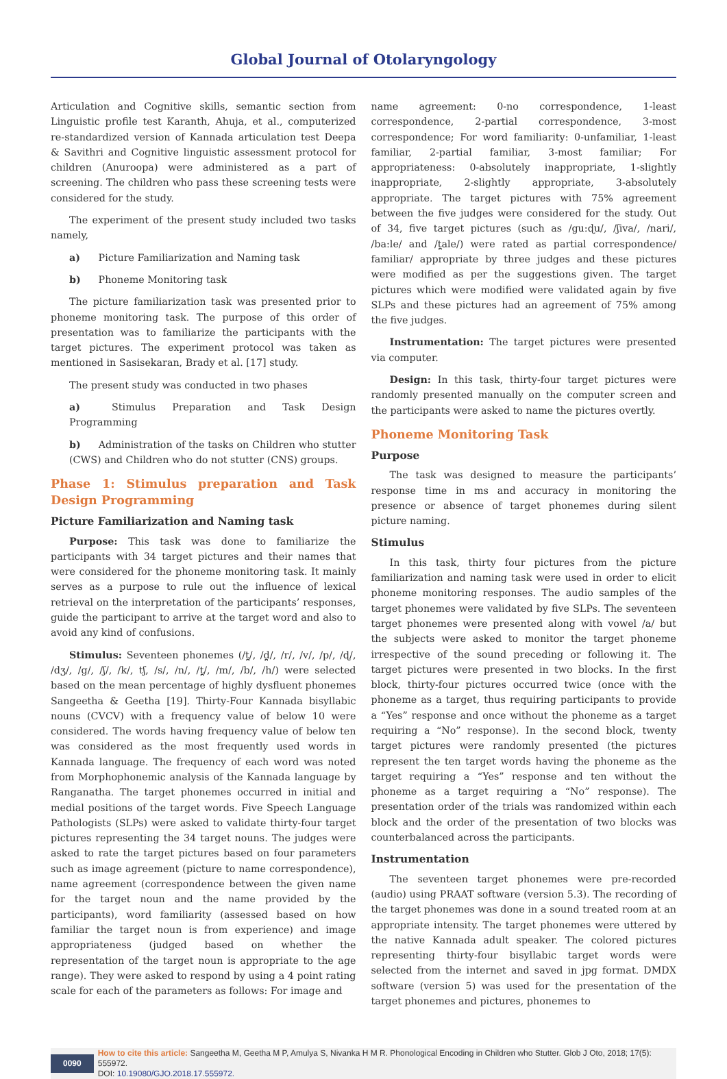Global Journal of Otolaryngology
Articulation and Cognitive skills, semantic section from Linguistic profile test Karanth, Ahuja, et al., computerized re-standardized version of Kannada articulation test Deepa & Savithri and Cognitive linguistic assessment protocol for children (Anuroopa) were administered as a part of screening. The children who pass these screening tests were considered for the study.
The experiment of the present study included two tasks namely,
a) Picture Familiarization and Naming task
b) Phoneme Monitoring task
The picture familiarization task was presented prior to phoneme monitoring task. The purpose of this order of presentation was to familiarize the participants with the target pictures. The experiment protocol was taken as mentioned in Sasisekaran, Brady et al. [17] study.
The present study was conducted in two phases
a) Stimulus Preparation and Task Design Programming
b) Administration of the tasks on Children who stutter (CWS) and Children who do not stutter (CNS) groups.
Phase 1: Stimulus preparation and Task Design Programming
Picture Familiarization and Naming task
Purpose: This task was done to familiarize the participants with 34 target pictures and their names that were considered for the phoneme monitoring task. It mainly serves as a purpose to rule out the influence of lexical retrieval on the interpretation of the participants’ responses, guide the participant to arrive at the target word and also to avoid any kind of confusions.
Stimulus: Seventeen phonemes (/t̪/, /d̪/, /r/, /v/, /p/, /ɖ/, /dʒ/, /g/, /ʃ/, /k/, tʃ, /s/, /n/, /t̪/, /m/, /b/, /h/) were selected based on the mean percentage of highly dysfluent phonemes Sangeetha & Geetha [19]. Thirty-Four Kannada bisyllabic nouns (CVCV) with a frequency value of below 10 were considered. The words having frequency value of below ten was considered as the most frequently used words in Kannada language. The frequency of each word was noted from Morphophonemic analysis of the Kannada language by Ranganatha. The target phonemes occurred in initial and medial positions of the target words. Five Speech Language Pathologists (SLPs) were asked to validate thirty-four target pictures representing the 34 target nouns. The judges were asked to rate the target pictures based on four parameters such as image agreement (picture to name correspondence), name agreement (correspondence between the given name for the target noun and the name provided by the participants), word familiarity (assessed based on how familiar the target noun is from experience) and image appropriateness (judged based on whether the representation of the target noun is appropriate to the age range). They were asked to respond by using a 4 point rating scale for each of the parameters as follows: For image and
name agreement: 0-no correspondence, 1-least correspondence, 2-partial correspondence, 3-most correspondence; For word familiarity: 0-unfamiliar, 1-least familiar, 2-partial familiar, 3-most familiar; For appropriateness: 0-absolutely inappropriate, 1-slightly inappropriate, 2-slightly appropriate, 3-absolutely appropriate. The target pictures with 75% agreement between the five judges were considered for the study. Out of 34, five target pictures (such as /gu:ɖu/, /ʃiva/, /nari/, /ba:le/ and /t̪ale/) were rated as partial correspondence/ familiar/ appropriate by three judges and these pictures were modified as per the suggestions given. The target pictures which were modified were validated again by five SLPs and these pictures had an agreement of 75% among the five judges.
Instrumentation: The target pictures were presented via computer.
Design: In this task, thirty-four target pictures were randomly presented manually on the computer screen and the participants were asked to name the pictures overtly.
Phoneme Monitoring Task
Purpose
The task was designed to measure the participants’ response time in ms and accuracy in monitoring the presence or absence of target phonemes during silent picture naming.
Stimulus
In this task, thirty four pictures from the picture familiarization and naming task were used in order to elicit phoneme monitoring responses. The audio samples of the target phonemes were validated by five SLPs. The seventeen target phonemes were presented along with vowel /a/ but the subjects were asked to monitor the target phoneme irrespective of the sound preceding or following it. The target pictures were presented in two blocks. In the first block, thirty-four pictures occurred twice (once with the phoneme as a target, thus requiring participants to provide a “Yes” response and once without the phoneme as a target requiring a “No” response). In the second block, twenty target pictures were randomly presented (the pictures represent the ten target words having the phoneme as the target requiring a “Yes” response and ten without the phoneme as a target requiring a “No” response). The presentation order of the trials was randomized within each block and the order of the presentation of two blocks was counterbalanced across the participants.
Instrumentation
The seventeen target phonemes were pre-recorded (audio) using PRAAT software (version 5.3). The recording of the target phonemes was done in a sound treated room at an appropriate intensity. The target phonemes were uttered by the native Kannada adult speaker. The colored pictures representing thirty-four bisyllabic target words were selected from the internet and saved in jpg format. DMDX software (version 5) was used for the presentation of the target phonemes and pictures, phonemes to
0090 How to cite this article: Sangeetha M, Geetha M P, Amulya S, Nivanka H M R. Phonological Encoding in Children who Stutter. Glob J Oto, 2018; 17(5): 555972.
DOI: 10.19080/GJO.2018.17.555972.